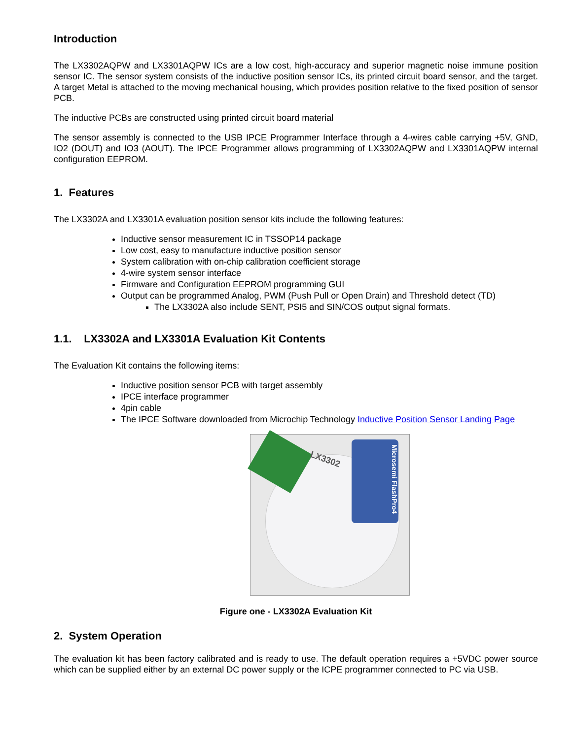Introduction
The LX3302AQPW and LX3301AQPW ICs are a low cost, high-accuracy and superior magnetic noise immune position sensor IC. The sensor system consists of the inductive position sensor ICs, its printed circuit board sensor, and the target. A target Metal is attached to the moving mechanical housing, which provides position relative to the fixed position of sensor PCB.
The inductive PCBs are constructed using printed circuit board material
The sensor assembly is connected to the USB IPCE Programmer Interface through a 4-wires cable carrying +5V, GND, IO2 (DOUT) and IO3 (AOUT). The IPCE Programmer allows programming of LX3302AQPW and LX3301AQPW internal configuration EEPROM.
1. Features
The LX3302A and LX3301A evaluation position sensor kits include the following features:
Inductive sensor measurement IC in TSSOP14 package
Low cost, easy to manufacture inductive position sensor
System calibration with on-chip calibration coefficient storage
4-wire system sensor interface
Firmware and Configuration EEPROM programming GUI
Output can be programmed Analog, PWM (Push Pull or Open Drain) and Threshold detect (TD)
The LX3302A also include SENT, PSI5 and SIN/COS output signal formats.
1.1. LX3302A and LX3301A Evaluation Kit Contents
The Evaluation Kit contains the following items:
Inductive position sensor PCB with target assembly
IPCE interface programmer
4pin cable
The IPCE Software downloaded from Microchip Technology Inductive Position Sensor Landing Page
Microsemi FlashPro4
LX3302
Figure one - LX3302A Evaluation Kit
2. System Operation
The evaluation kit has been factory calibrated and is ready to use. The default operation requires a +5VDC power source which can be supplied either by an external DC power supply or the ICPE programmer connected to PC via USB.